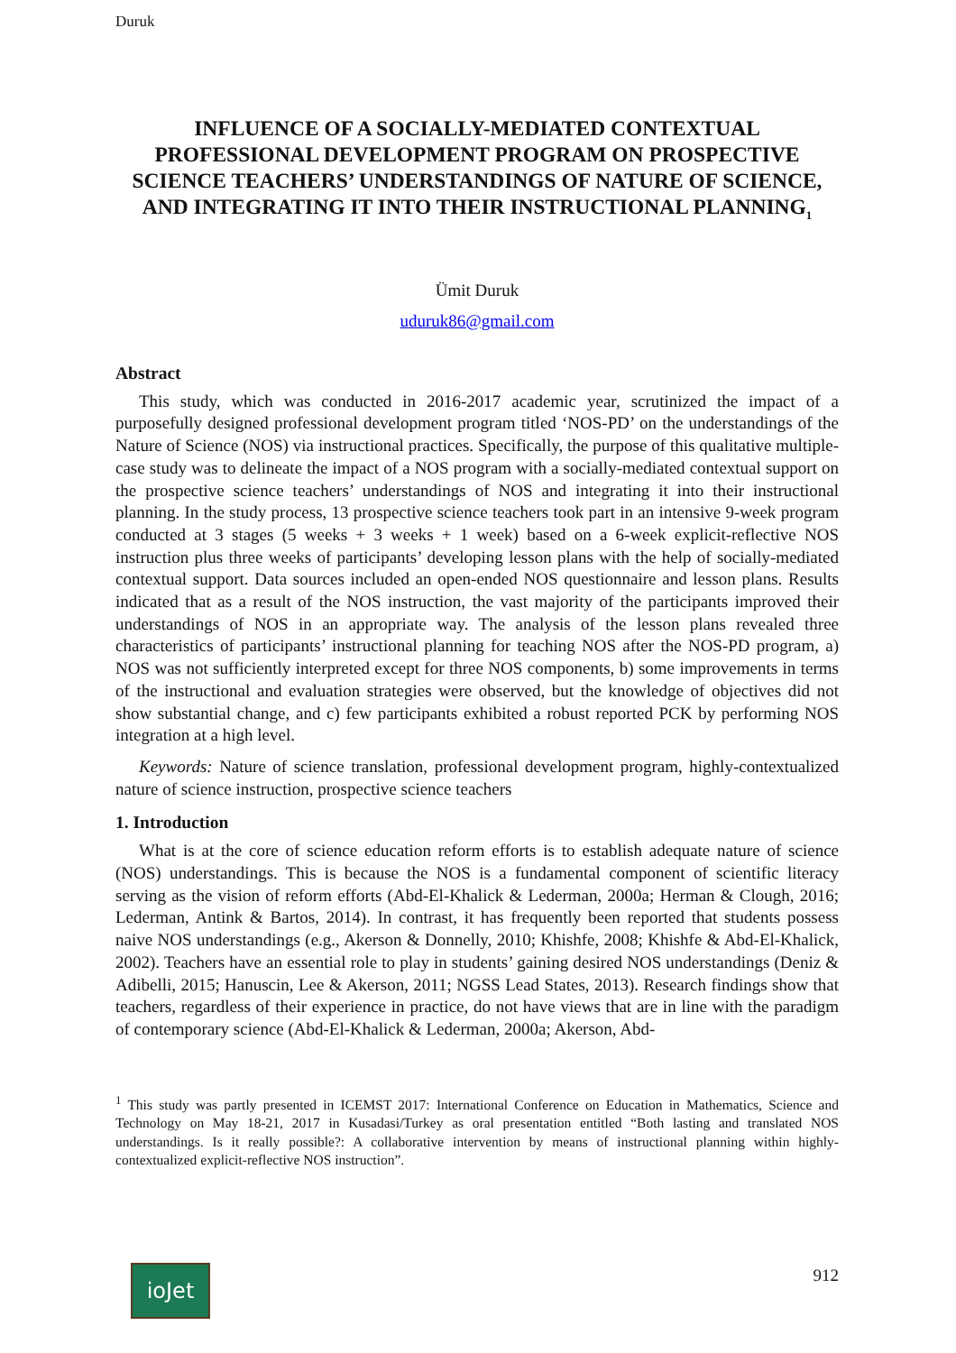Duruk
INFLUENCE OF A SOCIALLY-MEDIATED CONTEXTUAL PROFESSIONAL DEVELOPMENT PROGRAM ON PROSPECTIVE SCIENCE TEACHERS’ UNDERSTANDINGS OF NATURE OF SCIENCE, AND INTEGRATING IT INTO THEIR INSTRUCTIONAL PLANNING<sub>1</sub>
Ümit Duruk
uduruk86@gmail.com
Abstract
This study, which was conducted in 2016-2017 academic year, scrutinized the impact of a purposefully designed professional development program titled ‘NOS-PD’ on the understandings of the Nature of Science (NOS) via instructional practices. Specifically, the purpose of this qualitative multiple-case study was to delineate the impact of a NOS program with a socially-mediated contextual support on the prospective science teachers’ understandings of NOS and integrating it into their instructional planning. In the study process, 13 prospective science teachers took part in an intensive 9-week program conducted at 3 stages (5 weeks + 3 weeks + 1 week) based on a 6-week explicit-reflective NOS instruction plus three weeks of participants’ developing lesson plans with the help of socially-mediated contextual support. Data sources included an open-ended NOS questionnaire and lesson plans. Results indicated that as a result of the NOS instruction, the vast majority of the participants improved their understandings of NOS in an appropriate way. The analysis of the lesson plans revealed three characteristics of participants’ instructional planning for teaching NOS after the NOS-PD program, a) NOS was not sufficiently interpreted except for three NOS components, b) some improvements in terms of the instructional and evaluation strategies were observed, but the knowledge of objectives did not show substantial change, and c) few participants exhibited a robust reported PCK by performing NOS integration at a high level.
Keywords: Nature of science translation, professional development program, highly-contextualized nature of science instruction, prospective science teachers
1. Introduction
What is at the core of science education reform efforts is to establish adequate nature of science (NOS) understandings. This is because the NOS is a fundamental component of scientific literacy serving as the vision of reform efforts (Abd-El-Khalick & Lederman, 2000a; Herman & Clough, 2016; Lederman, Antink & Bartos, 2014). In contrast, it has frequently been reported that students possess naive NOS understandings (e.g., Akerson & Donnelly, 2010; Khishfe, 2008; Khishfe & Abd-El-Khalick, 2002). Teachers have an essential role to play in students’ gaining desired NOS understandings (Deniz & Adibelli, 2015; Hanuscin, Lee & Akerson, 2011; NGSS Lead States, 2013). Research findings show that teachers, regardless of their experience in practice, do not have views that are in line with the paradigm of contemporary science (Abd-El-Khalick & Lederman, 2000a; Akerson, Abd-
<sup>1</sup> This study was partly presented in ICEMST 2017: International Conference on Education in Mathematics, Science and Technology on May 18-21, 2017 in Kusadasi/Turkey as oral presentation entitled “Both lasting and translated NOS understandings. Is it really possible?: A collaborative intervention by means of instructional planning within highly-contextualized explicit-reflective NOS instruction”.
ioJet 912